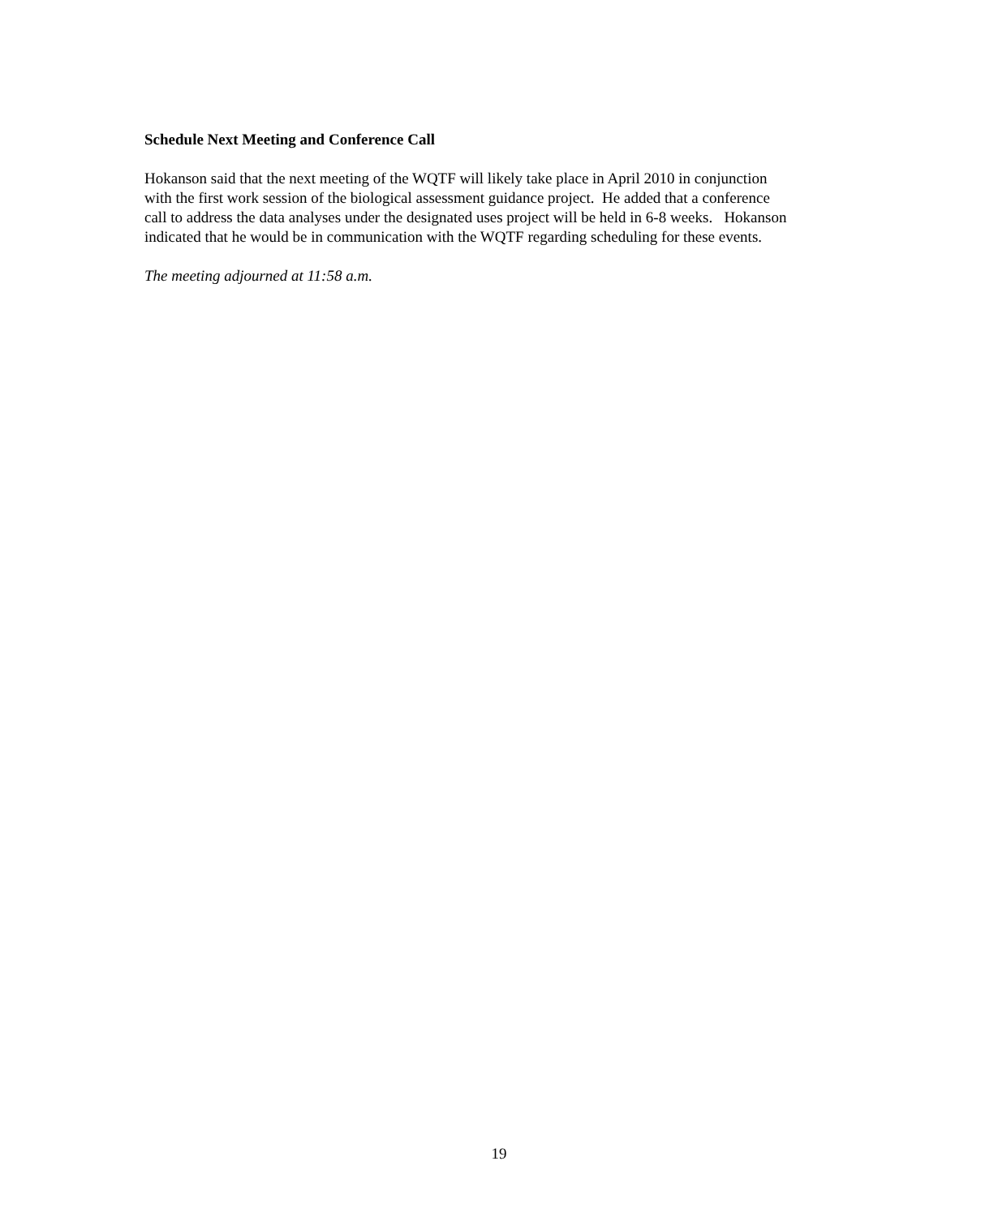Schedule Next Meeting and Conference Call
Hokanson said that the next meeting of the WQTF will likely take place in April 2010 in conjunction
with the first work session of the biological assessment guidance project. He added that a conference
call to address the data analyses under the designated uses project will be held in 6-8 weeks. Hokanson
indicated that he would be in communication with the WQTF regarding scheduling for these events.
The meeting adjourned at 11:58 a.m.
19